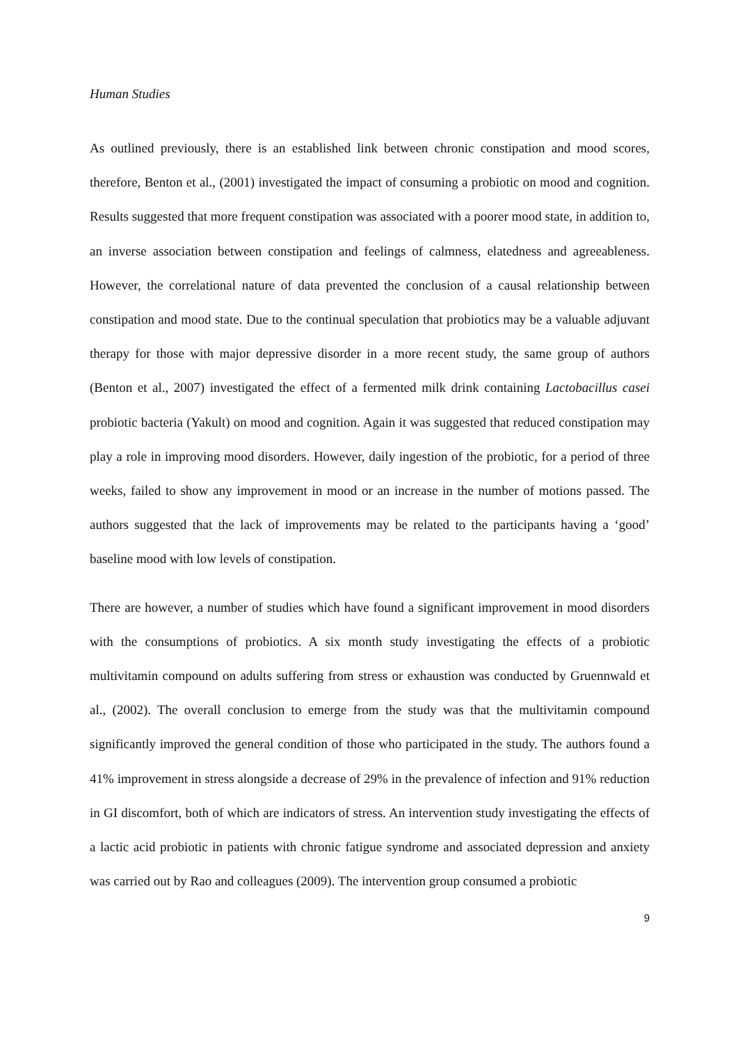Human Studies
As outlined previously, there is an established link between chronic constipation and mood scores, therefore, Benton et al., (2001) investigated the impact of consuming a probiotic on mood and cognition. Results suggested that more frequent constipation was associated with a poorer mood state, in addition to, an inverse association between constipation and feelings of calmness, elatedness and agreeableness. However, the correlational nature of data prevented the conclusion of a causal relationship between constipation and mood state. Due to the continual speculation that probiotics may be a valuable adjuvant therapy for those with major depressive disorder in a more recent study, the same group of authors (Benton et al., 2007) investigated the effect of a fermented milk drink containing Lactobacillus casei probiotic bacteria (Yakult) on mood and cognition. Again it was suggested that reduced constipation may play a role in improving mood disorders. However, daily ingestion of the probiotic, for a period of three weeks, failed to show any improvement in mood or an increase in the number of motions passed. The authors suggested that the lack of improvements may be related to the participants having a ‘good’ baseline mood with low levels of constipation.
There are however, a number of studies which have found a significant improvement in mood disorders with the consumptions of probiotics. A six month study investigating the effects of a probiotic multivitamin compound on adults suffering from stress or exhaustion was conducted by Gruennwald et al., (2002). The overall conclusion to emerge from the study was that the multivitamin compound significantly improved the general condition of those who participated in the study. The authors found a 41% improvement in stress alongside a decrease of 29% in the prevalence of infection and 91% reduction in GI discomfort, both of which are indicators of stress. An intervention study investigating the effects of a lactic acid probiotic in patients with chronic fatigue syndrome and associated depression and anxiety was carried out by Rao and colleagues (2009). The intervention group consumed a probiotic
9